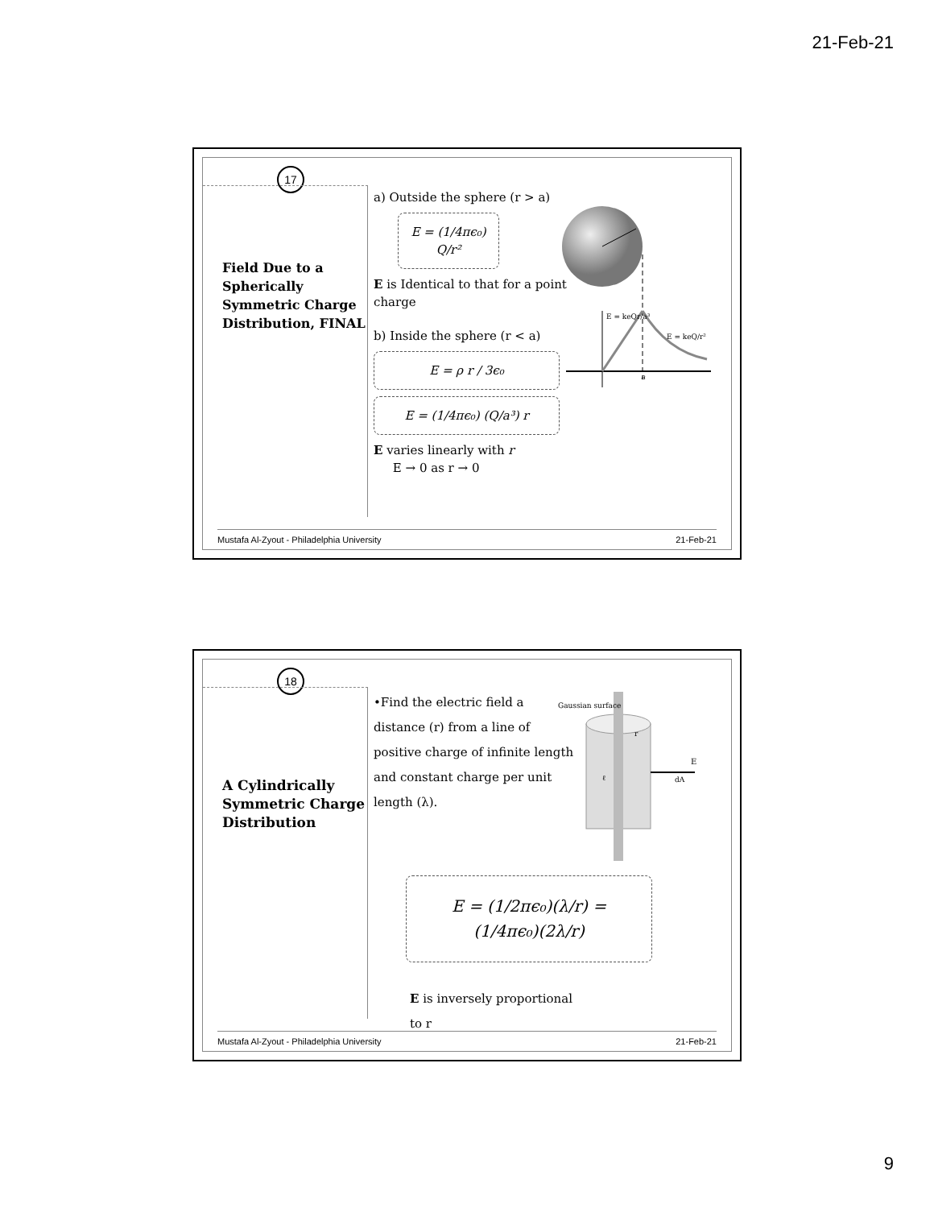21-Feb-21
17
Field Due to a Spherically Symmetric Charge Distribution, FINAL
a) Outside the sphere (r > a)
E = (1/4πϵ₀) Q/r²
E is Identical to that for a point charge
b) Inside the sphere (r < a)
E = ρ r / 3ϵ₀
E = (1/4πϵ₀) (Q/a³) r
E varies linearly with r
E → 0 as r → 0
a
E = keQ/r²
E = keQr/a³
Mustafa Al-Zyout - Philadelphia University 21-Feb-21
18
A Cylindrically Symmetric Charge Distribution
•Find the electric field a distance (r) from a line of positive charge of infinite length and constant charge per unit length (λ).
E = (1/2πϵ₀)(λ/r) = (1/4πϵ₀)(2λ/r)
E is inversely proportional to r
Gaussian surface
E
dA
ℓ
r
Mustafa Al-Zyout - Philadelphia University 21-Feb-21
9